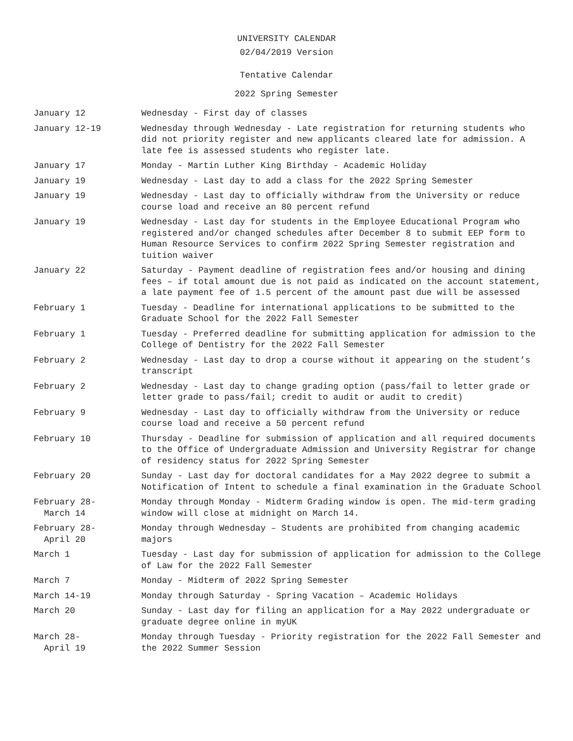UNIVERSITY CALENDAR
02/04/2019 Version
Tentative Calendar
2022 Spring Semester
| January 12 | Wednesday - First day of classes |
| January 12-19 | Wednesday through Wednesday - Late registration for returning students who did not priority register and new applicants cleared late for admission. A late fee is assessed students who register late. |
| January 17 | Monday - Martin Luther King Birthday - Academic Holiday |
| January 19 | Wednesday - Last day to add a class for the 2022 Spring Semester |
| January 19 | Wednesday - Last day to officially withdraw from the University or reduce course load and receive an 80 percent refund |
| January 19 | Wednesday - Last day for students in the Employee Educational Program who registered and/or changed schedules after December 8 to submit EEP form to Human Resource Services to confirm 2022 Spring Semester registration and tuition waiver |
| January 22 | Saturday - Payment deadline of registration fees and/or housing and dining fees – if total amount due is not paid as indicated on the account statement, a late payment fee of 1.5 percent of the amount past due will be assessed |
| February 1 | Tuesday - Deadline for international applications to be submitted to the Graduate School for the 2022 Fall Semester |
| February 1 | Tuesday - Preferred deadline for submitting application for admission to the College of Dentistry for the 2022 Fall Semester |
| February 2 | Wednesday - Last day to drop a course without it appearing on the student’s transcript |
| February 2 | Wednesday - Last day to change grading option (pass/fail to letter grade or letter grade to pass/fail; credit to audit or audit to credit) |
| February 9 | Wednesday - Last day to officially withdraw from the University or reduce course load and receive a 50 percent refund |
| February 10 | Thursday - Deadline for submission of application and all required documents to the Office of Undergraduate Admission and University Registrar for change of residency status for 2022 Spring Semester |
| February 20 | Sunday - Last day for doctoral candidates for a May 2022 degree to submit a Notification of Intent to schedule a final examination in the Graduate School |
| February 28- March 14 | Monday through Monday - Midterm Grading window is open. The mid-term grading window will close at midnight on March 14. |
| February 28- April 20 | Monday through Wednesday – Students are prohibited from changing academic majors |
| March 1 | Tuesday - Last day for submission of application for admission to the College of Law for the 2022 Fall Semester |
| March 7 | Monday - Midterm of 2022 Spring Semester |
| March 14-19 | Monday through Saturday - Spring Vacation – Academic Holidays |
| March 20 | Sunday - Last day for filing an application for a May 2022 undergraduate or graduate degree online in myUK |
| March 28- April 19 | Monday through Tuesday - Priority registration for the 2022 Fall Semester and the 2022 Summer Session |